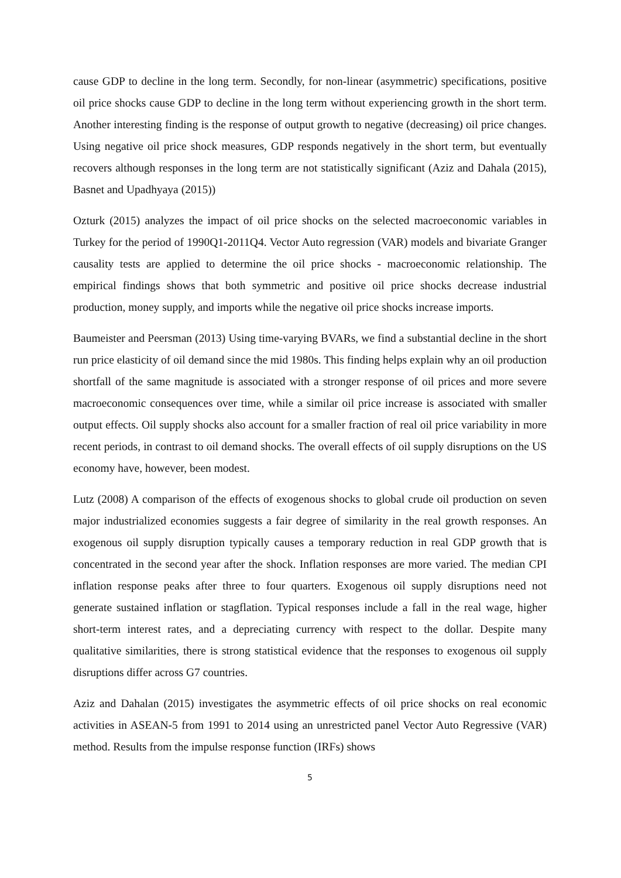cause GDP to decline in the long term. Secondly, for non-linear (asymmetric) specifications, positive oil price shocks cause GDP to decline in the long term without experiencing growth in the short term. Another interesting finding is the response of output growth to negative (decreasing) oil price changes. Using negative oil price shock measures, GDP responds negatively in the short term, but eventually recovers although responses in the long term are not statistically significant (Aziz and Dahala (2015), Basnet and Upadhyaya (2015))
Ozturk (2015) analyzes the impact of oil price shocks on the selected macroeconomic variables in Turkey for the period of 1990Q1-2011Q4. Vector Auto regression (VAR) models and bivariate Granger causality tests are applied to determine the oil price shocks - macroeconomic relationship. The empirical findings shows that both symmetric and positive oil price shocks decrease industrial production, money supply, and imports while the negative oil price shocks increase imports.
Baumeister and Peersman (2013) Using time-varying BVARs, we find a substantial decline in the short run price elasticity of oil demand since the mid 1980s. This finding helps explain why an oil production shortfall of the same magnitude is associated with a stronger response of oil prices and more severe macroeconomic consequences over time, while a similar oil price increase is associated with smaller output effects. Oil supply shocks also account for a smaller fraction of real oil price variability in more recent periods, in contrast to oil demand shocks. The overall effects of oil supply disruptions on the US economy have, however, been modest.
Lutz (2008) A comparison of the effects of exogenous shocks to global crude oil production on seven major industrialized economies suggests a fair degree of similarity in the real growth responses. An exogenous oil supply disruption typically causes a temporary reduction in real GDP growth that is concentrated in the second year after the shock. Inflation responses are more varied. The median CPI inflation response peaks after three to four quarters. Exogenous oil supply disruptions need not generate sustained inflation or stagflation. Typical responses include a fall in the real wage, higher short-term interest rates, and a depreciating currency with respect to the dollar. Despite many qualitative similarities, there is strong statistical evidence that the responses to exogenous oil supply disruptions differ across G7 countries.
Aziz and Dahalan (2015) investigates the asymmetric effects of oil price shocks on real economic activities in ASEAN-5 from 1991 to 2014 using an unrestricted panel Vector Auto Regressive (VAR) method. Results from the impulse response function (IRFs) shows
5